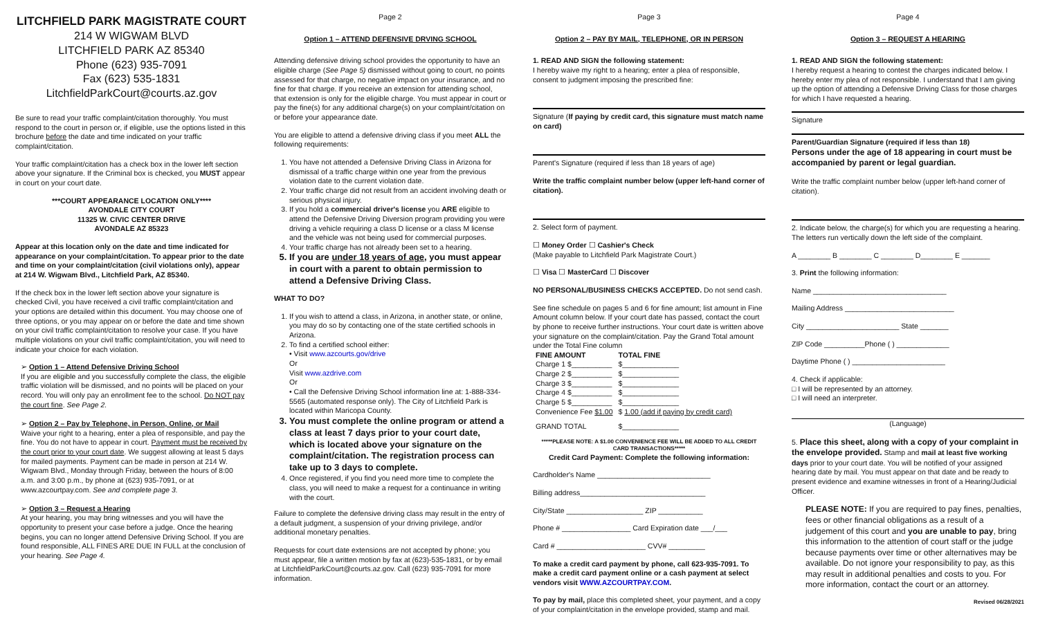LITCHFIELD PARK MAGISTRATE COURT
214 W WIGWAM BLVD
LITCHFIELD PARK AZ 85340
Phone (623) 935-7091
Fax (623) 535-1831
LitchfieldParkCourt@courts.az.gov
Be sure to read your traffic complaint/citation thoroughly. You must respond to the court in person or, if eligible, use the options listed in this brochure before the date and time indicated on your traffic complaint/citation.
Your traffic complaint/citation has a check box in the lower left section above your signature. If the Criminal box is checked, you MUST appear in court on your court date.
***COURT APPEARANCE LOCATION ONLY****
AVONDALE CITY COURT
11325 W. CIVIC CENTER DRIVE
AVONDALE AZ 85323
Appear at this location only on the date and time indicated for appearance on your complaint/citation. To appear prior to the date and time on your complaint/citation (civil violations only), appear at 214 W. Wigwam Blvd., Litchfield Park, AZ 85340.
If the check box in the lower left section above your signature is checked Civil, you have received a civil traffic complaint/citation and your options are detailed within this document. You may choose one of three options, or you may appear on or before the date and time shown on your civil traffic complaint/citation to resolve your case. If you have multiple violations on your civil traffic complaint/citation, you will need to indicate your choice for each violation.
➢ Option 1 – Attend Defensive Driving School
If you are eligible and you successfully complete the class, the eligible traffic violation will be dismissed, and no points will be placed on your record. You will only pay an enrollment fee to the school. Do NOT pay the court fine. See Page 2.
➢ Option 2 – Pay by Telephone, in Person, Online, or Mail
Waive your right to a hearing, enter a plea of responsible, and pay the fine. You do not have to appear in court. Payment must be received by the court prior to your court date. We suggest allowing at least 5 days for mailed payments. Payment can be made in person at 214 W. Wigwam Blvd., Monday through Friday, between the hours of 8:00 a.m. and 3:00 p.m., by phone at (623) 935-7091, or at www.azcourtpay.com. See and complete page 3.
➢ Option 3 – Request a Hearing
At your hearing, you may bring witnesses and you will have the opportunity to present your case before a judge. Once the hearing begins, you can no longer attend Defensive Driving School. If you are found responsible, ALL FINES ARE DUE IN FULL at the conclusion of your hearing. See Page 4.
Page 2
Option 1 – ATTEND DEFENSIVE DRVING SCHOOL
Attending defensive driving school provides the opportunity to have an eligible charge (See Page 5) dismissed without going to court, no points assessed for that charge, no negative impact on your insurance, and no fine for that charge. If you receive an extension for attending school, that extension is only for the eligible charge. You must appear in court or pay the fine(s) for any additional charge(s) on your complaint/citation on or before your appearance date.
You are eligible to attend a defensive driving class if you meet ALL the following requirements:
1. You have not attended a Defensive Driving Class in Arizona for dismissal of a traffic charge within one year from the previous violation date to the current violation date.
2. Your traffic charge did not result from an accident involving death or serious physical injury.
3. If you hold a commercial driver's license you ARE eligible to attend the Defensive Driving Diversion program providing you were driving a vehicle requiring a class D license or a class M license and the vehicle was not being used for commercial purposes.
4. Your traffic charge has not already been set to a hearing.
5. If you are under 18 years of age, you must appear in court with a parent to obtain permission to attend a Defensive Driving Class.
WHAT TO DO?
1. If you wish to attend a class, in Arizona, in another state, or online, you may do so by contacting one of the state certified schools in Arizona.
2. To find a certified school either:
• Visit www.azcourts.gov/drive
Or
Visit www.azdrive.com
Or
• Call the Defensive Driving School information line at: 1-888-334-5565 (automated response only). The City of Litchfield Park is located within Maricopa County.
3. You must complete the online program or attend a class at least 7 days prior to your court date, which is located above your signature on the complaint/citation. The registration process can take up to 3 days to complete.
4. Once registered, if you find you need more time to complete the class, you will need to make a request for a continuance in writing with the court.
Failure to complete the defensive driving class may result in the entry of a default judgment, a suspension of your driving privilege, and/or additional monetary penalties.
Requests for court date extensions are not accepted by phone; you must appear, file a written motion by fax at (623)-535-1831, or by email at LitchfieldParkCourt@courts.az.gov. Call (623) 935-7091 for more information.
Page 3
Option 2 – PAY BY MAIL, TELEPHONE, OR IN PERSON
1. READ AND SIGN the following statement:
I hereby waive my right to a hearing; enter a plea of responsible, consent to judgment imposing the prescribed fine:
Signature (If paying by credit card, this signature must match name on card)
Parent's Signature (required if less than 18 years of age)
Write the traffic complaint number below (upper left-hand corner of citation).
2. Select form of payment.
☐ Money Order ☐ Cashier's Check
(Make payable to Litchfield Park Magistrate Court.)
☐ Visa ☐ MasterCard ☐ Discover
NO PERSONAL/BUSINESS CHECKS ACCEPTED. Do not send cash.
See fine schedule on pages 5 and 6 for fine amount; list amount in Fine Amount column below. If your court date has passed, contact the court by phone to receive further instructions. Your court date is written above your signature on the complaint/citation. Pay the Grand Total amount under the Total Fine column
| FINE AMOUNT | TOTAL FINE |
| --- | --- |
| Charge 1 $__________ | $______________ |
| Charge 2 $__________ | $______________ |
| Charge 3 $__________ | $______________ |
| Charge 4 $__________ | $______________ |
| Charge 5 $__________ | $______________ |
| Convenience Fee $1.00 | $ 1.00 (add if paying by credit card) |
| GRAND TOTAL | $______________ |
*****PLEASE NOTE: A $1.00 CONVENIENCE FEE WILL BE ADDED TO ALL CREDIT CARD TRANSACTIONS*****
Credit Card Payment: Complete the following information:
Cardholder's Name ____________________________
Billing address_______________________________
City/State ___________________ ZIP ___________
Phone # _________________ Card Expiration date ___/___
Card # ______________________ CVV# _________
To make a credit card payment by phone, call 623-935-7091. To make a credit card payment online or a cash payment at select vendors visit WWW.AZCOURTPAY.COM.
To pay by mail, place this completed sheet, your payment, and a copy of your complaint/citation in the envelope provided, stamp and mail.
Page 4
Option 3 – REQUEST A HEARING
1. READ AND SIGN the following statement:
I hereby request a hearing to contest the charges indicated below. I hereby enter my plea of not responsible. I understand that I am giving up the option of attending a Defensive Driving Class for those charges for which I have requested a hearing.
Signature
Parent/Guardian Signature (required if less than 18)
Persons under the age of 18 appearing in court must be accompanied by parent or legal guardian.
Write the traffic complaint number below (upper left-hand corner of citation).
2. Indicate below, the charge(s) for which you are requesting a hearing. The letters run vertically down the left side of the complaint.
A ________ B ________ C ________ D________ E _______
3. Print the following information:
Name _________________________________
Mailing Address ___________________________
City _______________________ State _______
ZIP Code __________Phone ( ) _____________
Daytime Phone ( ) _______________________
4. Check if applicable:
□ I will be represented by an attorney.
□ I will need an interpreter.
(Language)
5. Place this sheet, along with a copy of your complaint in the envelope provided. Stamp and mail at least five working days prior to your court date. You will be notified of your assigned hearing date by mail. You must appear on that date and be ready to present evidence and examine witnesses in front of a Hearing/Judicial Officer.
PLEASE NOTE: If you are required to pay fines, penalties, fees or other financial obligations as a result of a judgement of this court and you are unable to pay, bring this information to the attention of court staff or the judge because payments over time or other alternatives may be available. Do not ignore your responsibility to pay, as this may result in additional penalties and costs to you. For more information, contact the court or an attorney.
Revised 06/28/2021